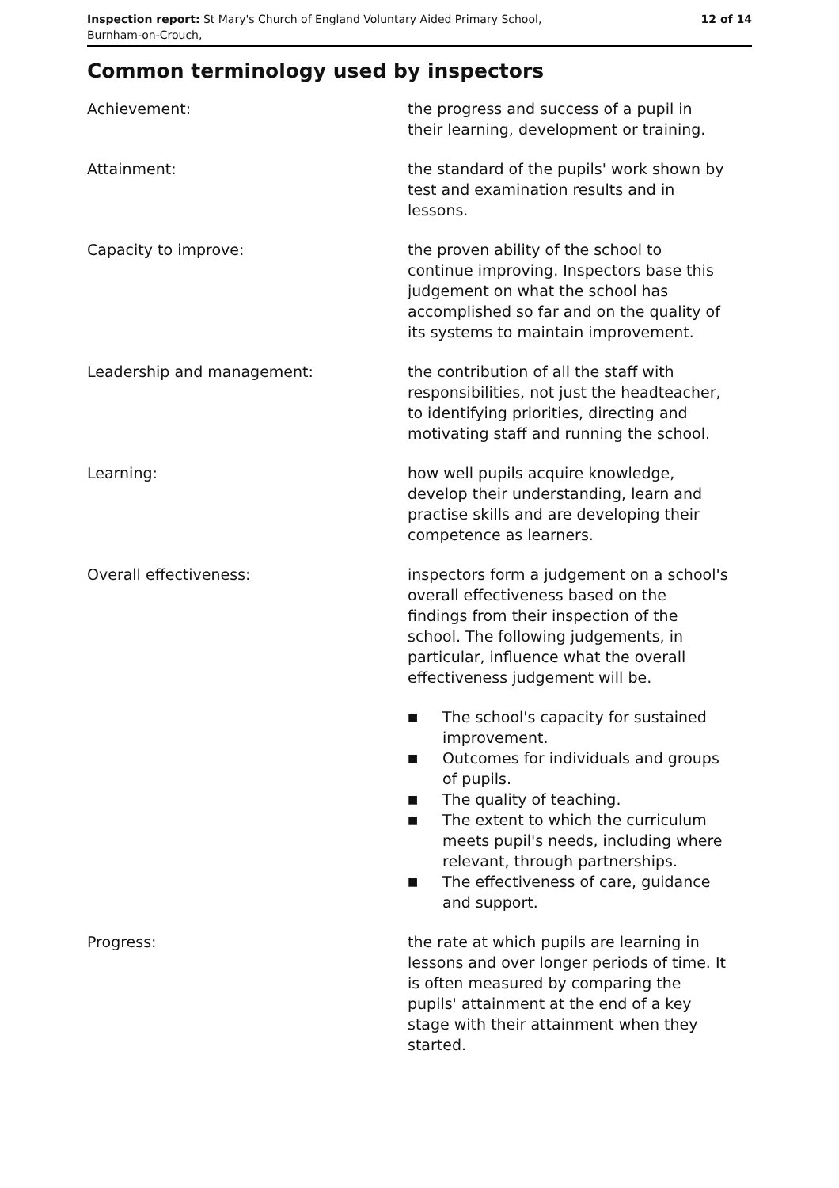Inspection report: St Mary's Church of England Voluntary Aided Primary School,
Burnham-on-Crouch,
12 of 14
Common terminology used by inspectors
Achievement: the progress and success of a pupil in their learning, development or training.
Attainment: the standard of the pupils' work shown by test and examination results and in lessons.
Capacity to improve: the proven ability of the school to continue improving. Inspectors base this judgement on what the school has accomplished so far and on the quality of its systems to maintain improvement.
Leadership and management: the contribution of all the staff with responsibilities, not just the headteacher, to identifying priorities, directing and motivating staff and running the school.
Learning: how well pupils acquire knowledge, develop their understanding, learn and practise skills and are developing their competence as learners.
Overall effectiveness: inspectors form a judgement on a school's overall effectiveness based on the findings from their inspection of the school. The following judgements, in particular, influence what the overall effectiveness judgement will be.
■ The school's capacity for sustained improvement.
■ Outcomes for individuals and groups of pupils.
■ The quality of teaching.
■ The extent to which the curriculum meets pupil's needs, including where relevant, through partnerships.
■ The effectiveness of care, guidance and support.
Progress: the rate at which pupils are learning in lessons and over longer periods of time. It is often measured by comparing the pupils' attainment at the end of a key stage with their attainment when they started.